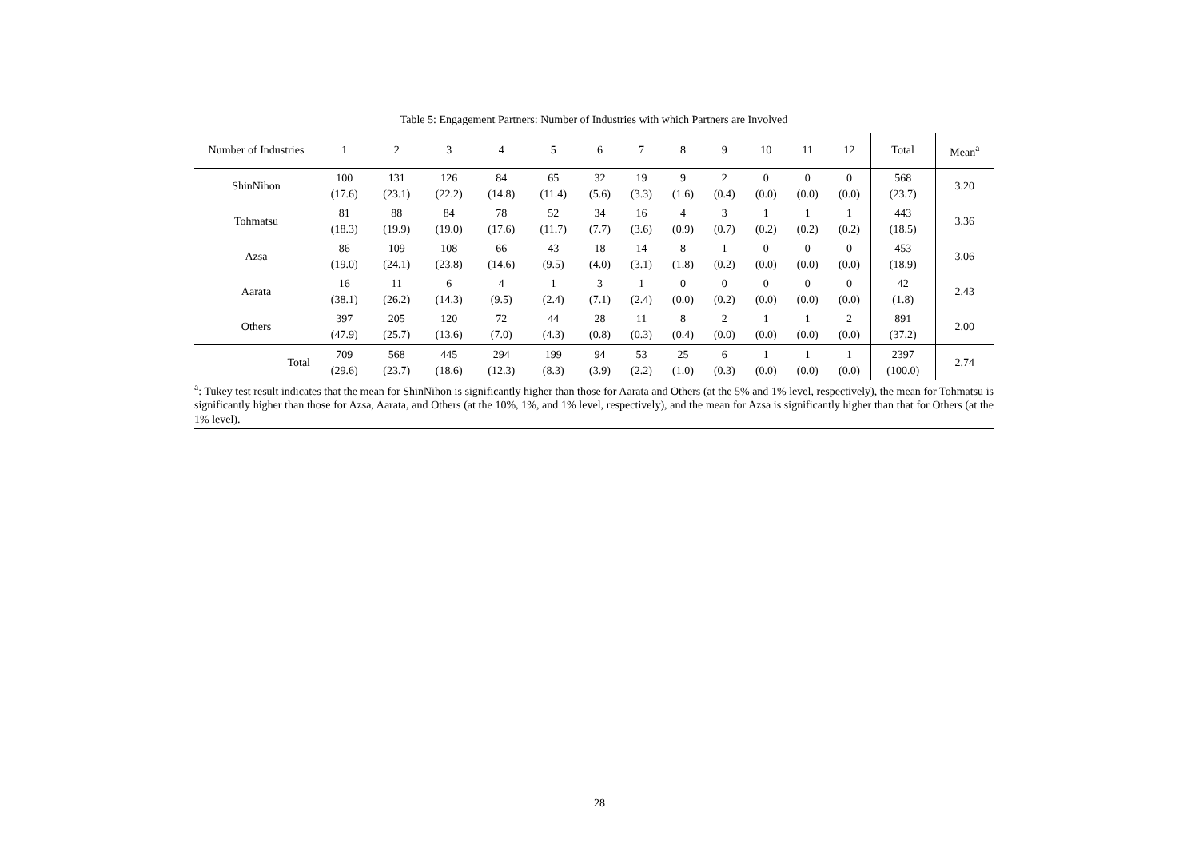Table 5: Engagement Partners: Number of Industries with which Partners are Involved
| Number of Industries | 1 | 2 | 3 | 4 | 5 | 6 | 7 | 8 | 9 | 10 | 11 | 12 | Total | Mean<sup>a</sup> |
| --- | --- | --- | --- | --- | --- | --- | --- | --- | --- | --- | --- | --- | --- | --- |
| ShinNihon | 100 (17.6) | 131 (23.1) | 126 (22.2) | 84 (14.8) | 65 (11.4) | 32 (5.6) | 19 (3.3) | 9 (1.6) | 2 (0.4) | 0 (0.0) | 0 (0.0) | 0 (0.0) | 568 (23.7) | 3.20 |
| Tohmatsu | 81 (18.3) | 88 (19.9) | 84 (19.0) | 78 (17.6) | 52 (11.7) | 34 (7.7) | 16 (3.6) | 4 (0.9) | 3 (0.7) | 1 (0.2) | 1 (0.2) | 1 (0.2) | 443 (18.5) | 3.36 |
| Azsa | 86 (19.0) | 109 (24.1) | 108 (23.8) | 66 (14.6) | 43 (9.5) | 18 (4.0) | 14 (3.1) | 8 (1.8) | 1 (0.2) | 0 (0.0) | 0 (0.0) | 0 (0.0) | 453 (18.9) | 3.06 |
| Aarata | 16 (38.1) | 11 (26.2) | 6 (14.3) | 4 (9.5) | 1 (2.4) | 3 (7.1) | 1 (2.4) | 0 (0.0) | 0 (0.2) | 0 (0.0) | 0 (0.0) | 0 (0.0) | 42 (1.8) | 2.43 |
| Others | 397 (47.9) | 205 (25.7) | 120 (13.6) | 72 (7.0) | 44 (4.3) | 28 (0.8) | 11 (0.3) | 8 (0.4) | 2 (0.0) | 1 (0.0) | 1 (0.0) | 2 (0.0) | 891 (37.2) | 2.00 |
| Total | 709 (29.6) | 568 (23.7) | 445 (18.6) | 294 (12.3) | 199 (8.3) | 94 (3.9) | 53 (2.2) | 25 (1.0) | 6 (0.3) | 1 (0.0) | 1 (0.0) | 1 (0.0) | 2397 (100.0) | 2.74 |
<sup>a</sup>: Tukey test result indicates that the mean for ShinNihon is significantly higher than those for Aarata and Others (at the 5% and 1% level, respectively), the mean for Tohmatsu is significantly higher than those for Azsa, Aarata, and Others (at the 10%, 1%, and 1% level, respectively), and the mean for Azsa is significantly higher than that for Others (at the 1% level).
28